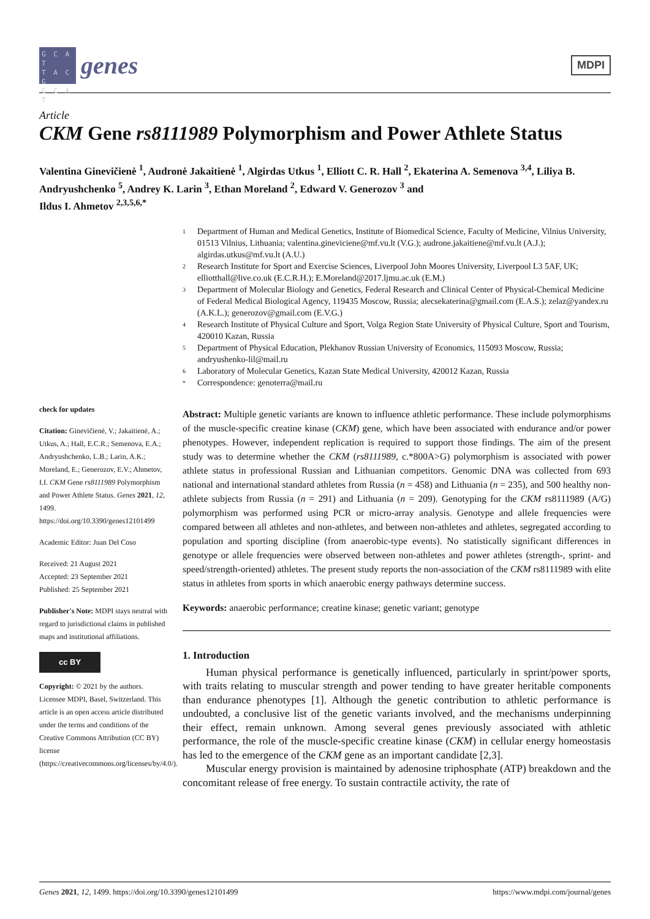G C A T
T A C G
G C A T
genes
MDPI
Article
CKM Gene rs8111989 Polymorphism and Power Athlete Status
Valentina Ginevičienė <sup>1</sup>, Audronė Jakaitienė <sup>1</sup>, Algirdas Utkus <sup>1</sup>, Elliott C. R. Hall <sup>2</sup>, Ekaterina A. Semenova <sup>3,4</sup>, Liliya B. Andryushchenko <sup>5</sup>, Andrey K. Larin <sup>3</sup>, Ethan Moreland <sup>2</sup>, Edward V. Generozov <sup>3</sup> and
Ildus I. Ahmetov <sup>2,3,5,6,*</sup>
check for updates
Citation: Ginevičienė, V.; Jakaitienė, A.; Utkus, A.; Hall, E.C.R.; Semenova, E.A.; Andryushchenko, L.B.; Larin, A.K.; Moreland, E.; Generozov, E.V.; Ahmetov, I.I. CKM Gene rs8111989 Polymorphism and Power Athlete Status. Genes 2021, 12, 1499. https://doi.org/10.3390/genes12101499
Academic Editor: Juan Del Coso
Received: 21 August 2021
Accepted: 23 September 2021
Published: 25 September 2021
Publisher's Note: MDPI stays neutral with regard to jurisdictional claims in published maps and institutional affiliations.
cc BY
Copyright: © 2021 by the authors. Licensee MDPI, Basel, Switzerland. This article is an open access article distributed under the terms and conditions of the Creative Commons Attribution (CC BY) license (https://creativecommons.org/licenses/by/4.0/).
1 Department of Human and Medical Genetics, Institute of Biomedical Science, Faculty of Medicine, Vilnius University, 01513 Vilnius, Lithuania; valentina.gineviciene@mf.vu.lt (V.G.); audrone.jakaitiene@mf.vu.lt (A.J.); algirdas.utkus@mf.vu.lt (A.U.)
2 Research Institute for Sport and Exercise Sciences, Liverpool John Moores University, Liverpool L3 5AF, UK; elliotthall@live.co.uk (E.C.R.H.); E.Moreland@2017.ljmu.ac.uk (E.M.)
3 Department of Molecular Biology and Genetics, Federal Research and Clinical Center of Physical-Chemical Medicine of Federal Medical Biological Agency, 119435 Moscow, Russia; alecsekaterina@gmail.com (E.A.S.); zelaz@yandex.ru (A.K.L.); generozov@gmail.com (E.V.G.)
4 Research Institute of Physical Culture and Sport, Volga Region State University of Physical Culture, Sport and Tourism, 420010 Kazan, Russia
5 Department of Physical Education, Plekhanov Russian University of Economics, 115093 Moscow, Russia; andryushenko-lil@mail.ru
6 Laboratory of Molecular Genetics, Kazan State Medical University, 420012 Kazan, Russia
* Correspondence: genoterra@mail.ru
Abstract: Multiple genetic variants are known to influence athletic performance. These include polymorphisms of the muscle-specific creatine kinase (CKM) gene, which have been associated with endurance and/or power phenotypes. However, independent replication is required to support those findings. The aim of the present study was to determine whether the CKM (rs8111989, c.*800A>G) polymorphism is associated with power athlete status in professional Russian and Lithuanian competitors. Genomic DNA was collected from 693 national and international standard athletes from Russia (n = 458) and Lithuania (n = 235), and 500 healthy non-athlete subjects from Russia (n = 291) and Lithuania (n = 209). Genotyping for the CKM rs8111989 (A/G) polymorphism was performed using PCR or micro-array analysis. Genotype and allele frequencies were compared between all athletes and non-athletes, and between non-athletes and athletes, segregated according to population and sporting discipline (from anaerobic-type events). No statistically significant differences in genotype or allele frequencies were observed between non-athletes and power athletes (strength-, sprint- and speed/strength-oriented) athletes. The present study reports the non-association of the CKM rs8111989 with elite status in athletes from sports in which anaerobic energy pathways determine success.
Keywords: anaerobic performance; creatine kinase; genetic variant; genotype
1. Introduction
Human physical performance is genetically influenced, particularly in sprint/power sports, with traits relating to muscular strength and power tending to have greater heritable components than endurance phenotypes [1]. Although the genetic contribution to athletic performance is undoubted, a conclusive list of the genetic variants involved, and the mechanisms underpinning their effect, remain unknown. Among several genes previously associated with athletic performance, the role of the muscle-specific creatine kinase (CKM) in cellular energy homeostasis has led to the emergence of the CKM gene as an important candidate [2,3].
Muscular energy provision is maintained by adenosine triphosphate (ATP) breakdown and the concomitant release of free energy. To sustain contractile activity, the rate of
Genes 2021, 12, 1499. https://doi.org/10.3390/genes12101499 https://www.mdpi.com/journal/genes